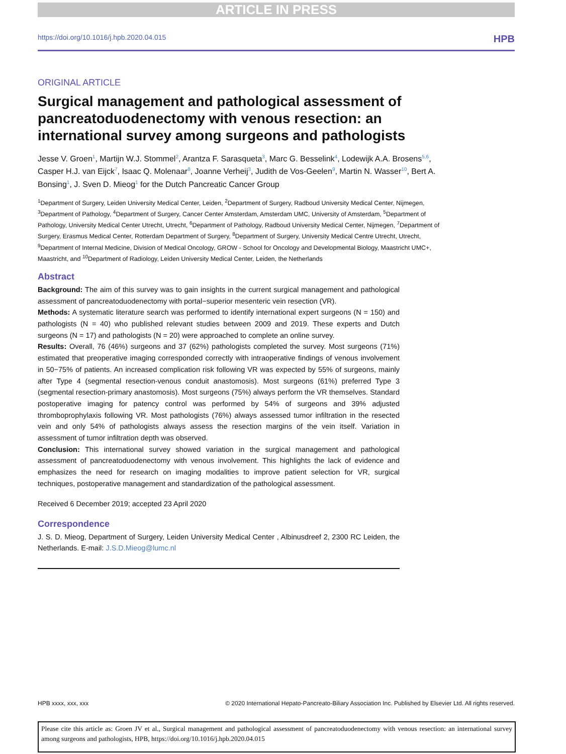ARTICLE IN PRESS
https://doi.org/10.1016/j.hpb.2020.04.015 HPB
ORIGINAL ARTICLE
Surgical management and pathological assessment of pancreatoduodenectomy with venous resection: an international survey among surgeons and pathologists
Jesse V. Groen<sup>1</sup>, Martijn W.J. Stommel<sup>2</sup>, Arantza F. Sarasqueta<sup>3</sup>, Marc G. Besselink<sup>4</sup>, Lodewijk A.A. Brosens<sup>5,6</sup>, Casper H.J. van Eijck<sup>7</sup>, Isaac Q. Molenaar<sup>8</sup>, Joanne Verheij<sup>3</sup>, Judith de Vos-Geelen<sup>9</sup>, Martin N. Wasser<sup>10</sup>, Bert A. Bonsing<sup>1</sup>, J. Sven D. Mieog<sup>1</sup> for the Dutch Pancreatic Cancer Group
<sup>1</sup> Department of Surgery, Leiden University Medical Center, Leiden, <sup>2</sup>Department of Surgery, Radboud University Medical Center, Nijmegen, <sup>3</sup>Department of Pathology, <sup>4</sup>Department of Surgery, Cancer Center Amsterdam, Amsterdam UMC, University of Amsterdam, <sup>5</sup>Department of Pathology, University Medical Center Utrecht, Utrecht, <sup>6</sup>Department of Pathology, Radboud University Medical Center, Nijmegen, <sup>7</sup>Department of Surgery, Erasmus Medical Center, Rotterdam Department of Surgery, <sup>8</sup>Department of Surgery, University Medical Centre Utrecht, Utrecht, <sup>9</sup>Department of Internal Medicine, Division of Medical Oncology, GROW - School for Oncology and Developmental Biology, Maastricht UMC+, Maastricht, and <sup>10</sup>Department of Radiology, Leiden University Medical Center, Leiden, the Netherlands
Abstract
Background: The aim of this survey was to gain insights in the current surgical management and pathological assessment of pancreatoduodenectomy with portal−superior mesenteric vein resection (VR).
Methods: A systematic literature search was performed to identify international expert surgeons (N = 150) and pathologists (N = 40) who published relevant studies between 2009 and 2019. These experts and Dutch surgeons (N = 17) and pathologists (N = 20) were approached to complete an online survey.
Results: Overall, 76 (46%) surgeons and 37 (62%) pathologists completed the survey. Most surgeons (71%) estimated that preoperative imaging corresponded correctly with intraoperative findings of venous involvement in 50−75% of patients. An increased complication risk following VR was expected by 55% of surgeons, mainly after Type 4 (segmental resection-venous conduit anastomosis). Most surgeons (61%) preferred Type 3 (segmental resection-primary anastomosis). Most surgeons (75%) always perform the VR themselves. Standard postoperative imaging for patency control was performed by 54% of surgeons and 39% adjusted thromboprophylaxis following VR. Most pathologists (76%) always assessed tumor infiltration in the resected vein and only 54% of pathologists always assess the resection margins of the vein itself. Variation in assessment of tumor infiltration depth was observed.
Conclusion: This international survey showed variation in the surgical management and pathological assessment of pancreatoduodenectomy with venous involvement. This highlights the lack of evidence and emphasizes the need for research on imaging modalities to improve patient selection for VR, surgical techniques, postoperative management and standardization of the pathological assessment.
Received 6 December 2019; accepted 23 April 2020
Correspondence
J. S. D. Mieog, Department of Surgery, Leiden University Medical Center , Albinusdreef 2, 2300 RC Leiden, the Netherlands. E-mail: J.S.D.Mieog@lumc.nl
HPB xxxx, xxx, xxx © 2020 International Hepato-Pancreato-Biliary Association Inc. Published by Elsevier Ltd. All rights reserved.
Please cite this article as: Groen JV et al., Surgical management and pathological assessment of pancreatoduodenectomy with venous resection: an international survey among surgeons and pathologists, HPB, https://doi.org/10.1016/j.hpb.2020.04.015